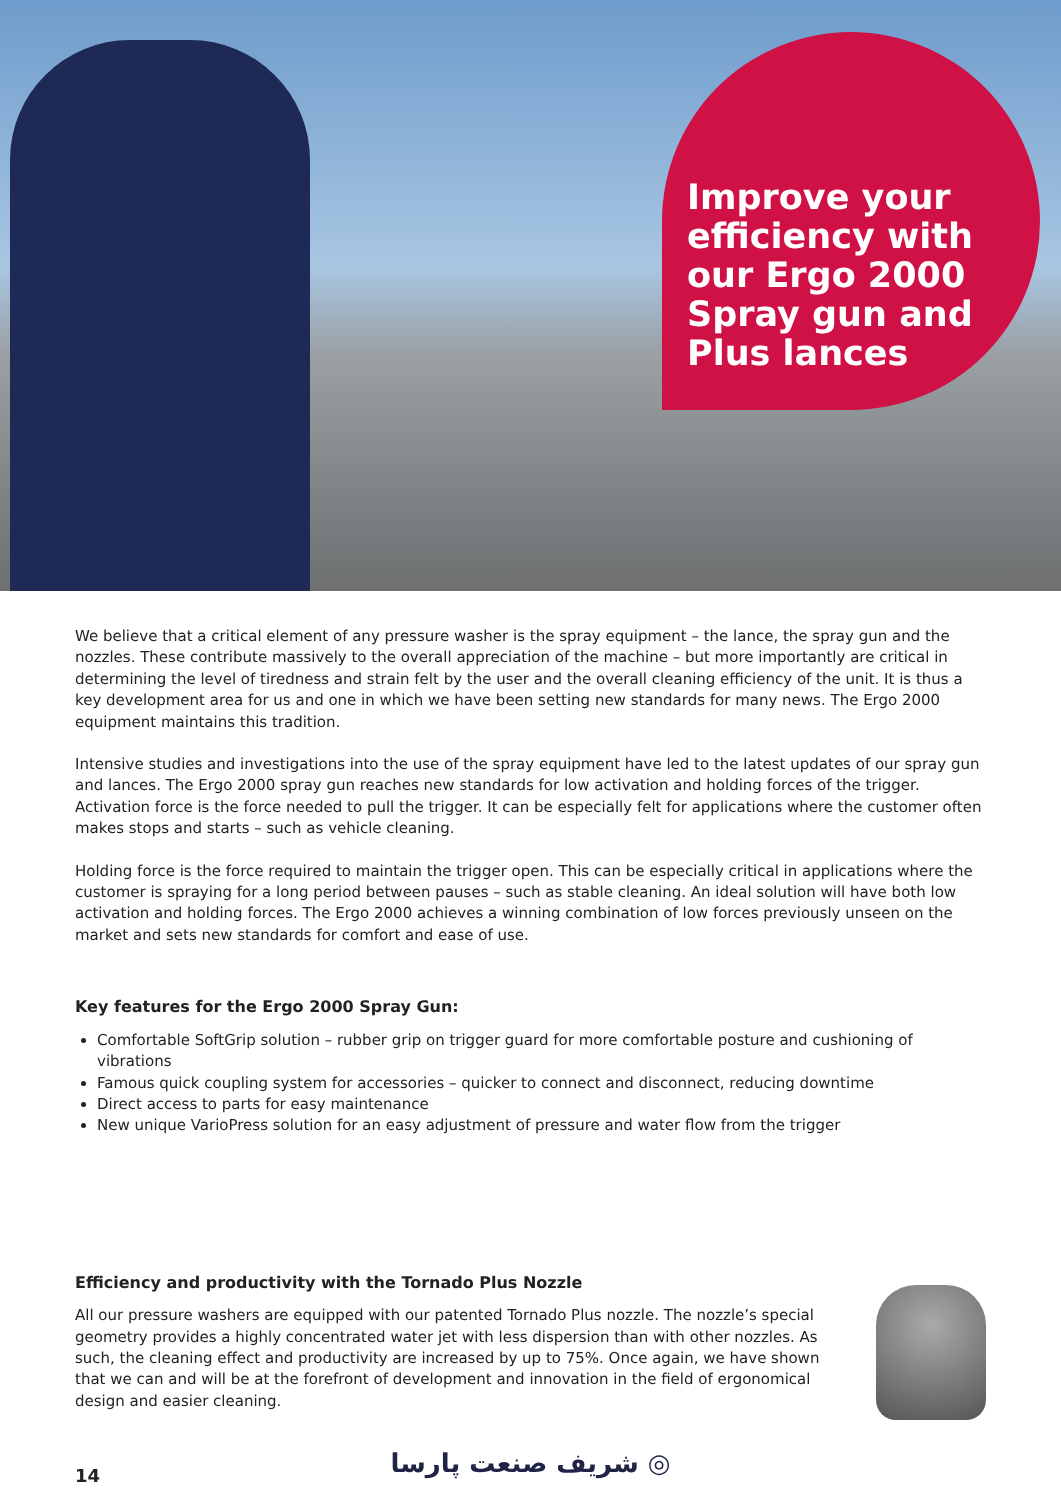Improve your
efficiency with
our Ergo 2000
Spray gun and
Plus lances
We believe that a critical element of any pressure washer is the spray equipment – the lance, the spray gun and the nozzles. These contribute massively to the overall appreciation of the machine – but more importantly are critical in determining the level of tiredness and strain felt by the user and the overall cleaning efficiency of the unit. It is thus a key development area for us and one in which we have been setting new standards for many news. The Ergo 2000 equipment maintains this tradition.
Intensive studies and investigations into the use of the spray equipment have led to the latest updates of our spray gun and lances. The Ergo 2000 spray gun reaches new standards for low activation and holding forces of the trigger. Activation force is the force needed to pull the trigger. It can be especially felt for applications where the customer often makes stops and starts – such as vehicle cleaning.
Holding force is the force required to maintain the trigger open. This can be especially critical in applications where the customer is spraying for a long period between pauses – such as stable cleaning. An ideal solution will have both low activation and holding forces. The Ergo 2000 achieves a winning combination of low forces previously unseen on the market and sets new standards for comfort and ease of use.
Key features for the Ergo 2000 Spray Gun:
Comfortable SoftGrip solution – rubber grip on trigger guard for more comfortable posture and cushioning of vibrations
Famous quick coupling system for accessories – quicker to connect and disconnect, reducing downtime
Direct access to parts for easy maintenance
New unique VarioPress solution for an easy adjustment of pressure and water flow from the trigger
Efficiency and productivity with the Tornado Plus Nozzle
All our pressure washers are equipped with our patented Tornado Plus nozzle. The nozzle’s special geometry provides a highly concentrated water jet with less dispersion than with other nozzles. As such, the cleaning effect and productivity are increased by up to 75%. Once again, we have shown that we can and will be at the forefront of development and innovation in the field of ergonomical design and easier cleaning.
شریف صنعت پارسا ◎
14